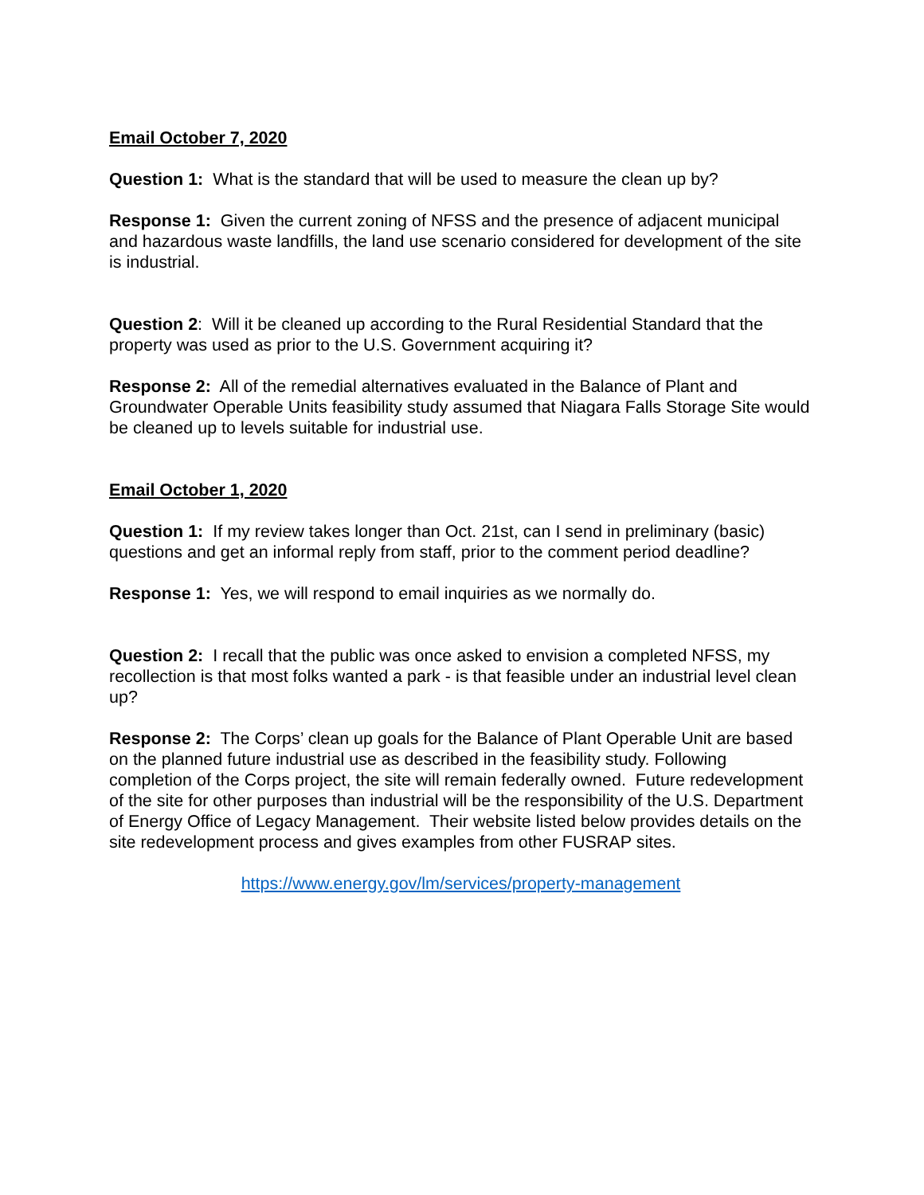Email October 7, 2020
Question 1: What is the standard that will be used to measure the clean up by?
Response 1: Given the current zoning of NFSS and the presence of adjacent municipal and hazardous waste landfills, the land use scenario considered for development of the site is industrial.
Question 2: Will it be cleaned up according to the Rural Residential Standard that the property was used as prior to the U.S. Government acquiring it?
Response 2: All of the remedial alternatives evaluated in the Balance of Plant and Groundwater Operable Units feasibility study assumed that Niagara Falls Storage Site would be cleaned up to levels suitable for industrial use.
Email October 1, 2020
Question 1: If my review takes longer than Oct. 21st, can I send in preliminary (basic) questions and get an informal reply from staff, prior to the comment period deadline?
Response 1: Yes, we will respond to email inquiries as we normally do.
Question 2: I recall that the public was once asked to envision a completed NFSS, my recollection is that most folks wanted a park - is that feasible under an industrial level clean up?
Response 2: The Corps’ clean up goals for the Balance of Plant Operable Unit are based on the planned future industrial use as described in the feasibility study. Following completion of the Corps project, the site will remain federally owned. Future redevelopment of the site for other purposes than industrial will be the responsibility of the U.S. Department of Energy Office of Legacy Management. Their website listed below provides details on the site redevelopment process and gives examples from other FUSRAP sites.
https://www.energy.gov/lm/services/property-management